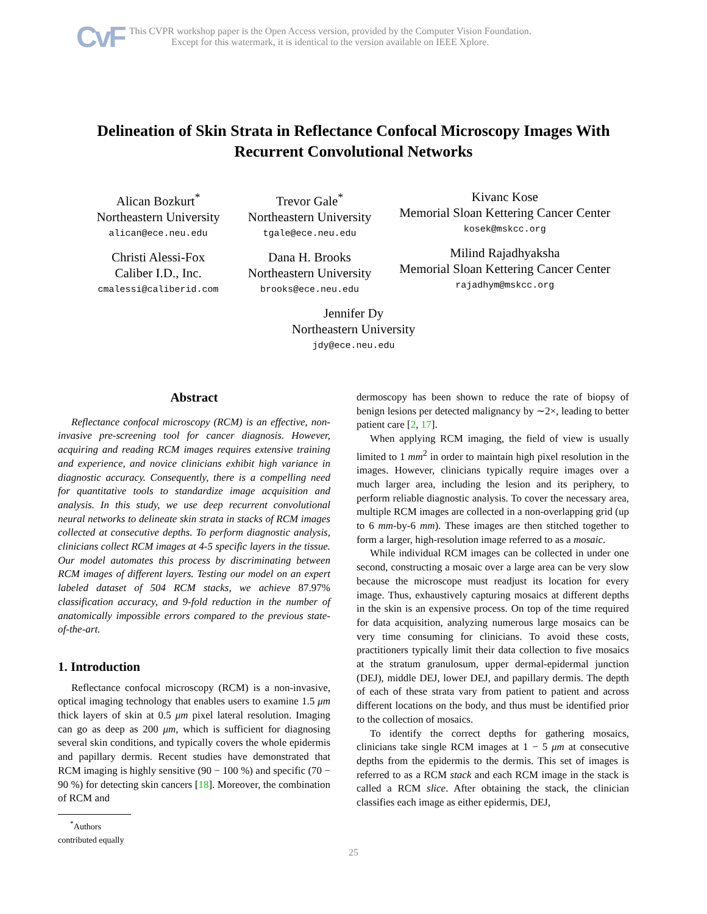CvF
This CVPR workshop paper is the Open Access version, provided by the Computer Vision Foundation.
Except for this watermark, it is identical to the version available on IEEE Xplore.
Delineation of Skin Strata in Reflectance Confocal Microscopy Images With
Recurrent Convolutional Networks
Alican Bozkurt<sup>*</sup>
Northeastern University
alican@ece.neu.edu
Christi Alessi-Fox
Caliber I.D., Inc.
cmalessi@caliberid.com
Trevor Gale<sup>*</sup>
Northeastern University
tgale@ece.neu.edu
Dana H. Brooks
Northeastern University
brooks@ece.neu.edu
Kivanc Kose
Memorial Sloan Kettering Cancer Center
kosek@mskcc.org
Milind Rajadhyaksha
Memorial Sloan Kettering Cancer Center
rajadhym@mskcc.org
Jennifer Dy
Northeastern University
jdy@ece.neu.edu
Abstract
Reflectance confocal microscopy (RCM) is an effective, non-invasive pre-screening tool for cancer diagnosis. However, acquiring and reading RCM images requires extensive training and experience, and novice clinicians exhibit high variance in diagnostic accuracy. Consequently, there is a compelling need for quantitative tools to standardize image acquisition and analysis. In this study, we use deep recurrent convolutional neural networks to delineate skin strata in stacks of RCM images collected at consecutive depths. To perform diagnostic analysis, clinicians collect RCM images at 4-5 specific layers in the tissue. Our model automates this process by discriminating between RCM images of different layers. Testing our model on an expert labeled dataset of 504 RCM stacks, we achieve 87.97% classification accuracy, and 9-fold reduction in the number of anatomically impossible errors compared to the previous state-of-the-art.
1. Introduction
Reflectance confocal microscopy (RCM) is a non-invasive, optical imaging technology that enables users to examine 1.5 μm thick layers of skin at 0.5 μm pixel lateral resolution. Imaging can go as deep as 200 μm, which is sufficient for diagnosing several skin conditions, and typically covers the whole epidermis and papillary dermis. Recent studies have demonstrated that RCM imaging is highly sensitive (90 − 100 %) and specific (70 − 90 %) for detecting skin cancers [18]. Moreover, the combination of RCM and
<sup>*</sup> Authors contributed equally
dermoscopy has been shown to reduce the rate of biopsy of benign lesions per detected malignancy by ∼2×, leading to better patient care [2, 17].
When applying RCM imaging, the field of view is usually limited to 1 mm<sup>2</sup> in order to maintain high pixel resolution in the images. However, clinicians typically require images over a much larger area, including the lesion and its periphery, to perform reliable diagnostic analysis. To cover the necessary area, multiple RCM images are collected in a non-overlapping grid (up to 6 mm-by-6 mm). These images are then stitched together to form a larger, high-resolution image referred to as a mosaic.
While individual RCM images can be collected in under one second, constructing a mosaic over a large area can be very slow because the microscope must readjust its location for every image. Thus, exhaustively capturing mosaics at different depths in the skin is an expensive process. On top of the time required for data acquisition, analyzing numerous large mosaics can be very time consuming for clinicians. To avoid these costs, practitioners typically limit their data collection to five mosaics at the stratum granulosum, upper dermal-epidermal junction (DEJ), middle DEJ, lower DEJ, and papillary dermis. The depth of each of these strata vary from patient to patient and across different locations on the body, and thus must be identified prior to the collection of mosaics.
To identify the correct depths for gathering mosaics, clinicians take single RCM images at 1 − 5 μm at consecutive depths from the epidermis to the dermis. This set of images is referred to as a RCM stack and each RCM image in the stack is called a RCM slice. After obtaining the stack, the clinician classifies each image as either epidermis, DEJ,
25